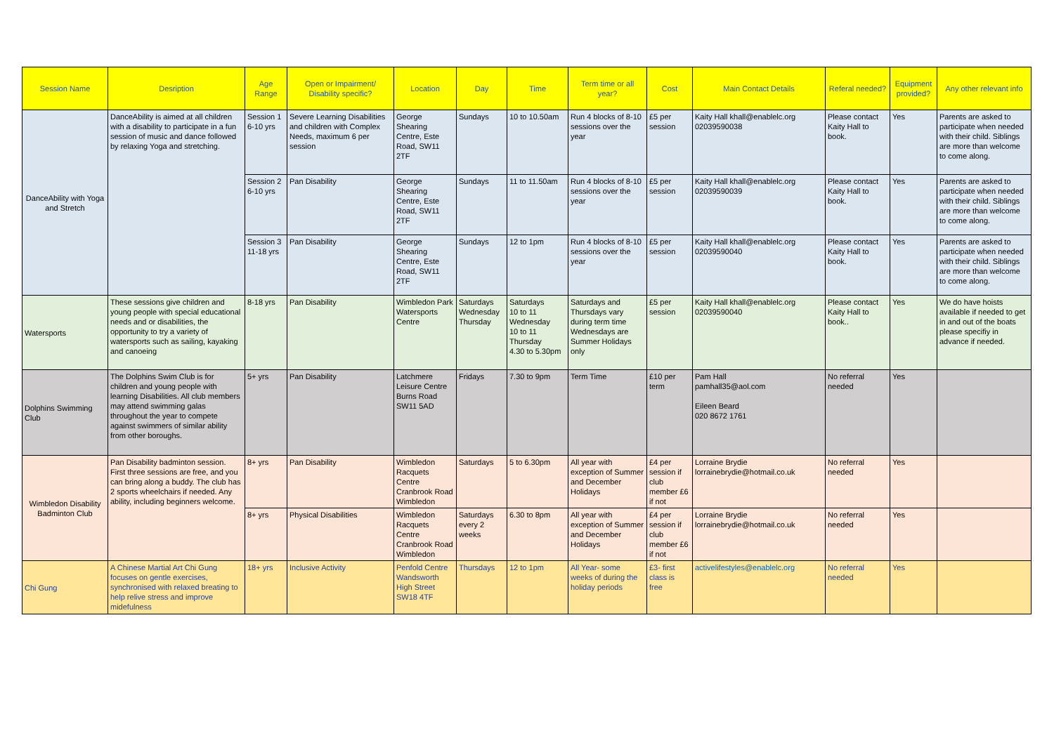| Session Name | Desription | Age Range | Open or Impairment/ Disability specific? | Location | Day | Time | Term time or all year? | Cost | Main Contact Details | Referal needed? | Equipment provided? | Any other relevant info |
| --- | --- | --- | --- | --- | --- | --- | --- | --- | --- | --- | --- | --- |
| DanceAbility with Yoga and Stretch | DanceAbility is aimed at all children with a disability to participate in a fun session of music and dance followed by relaxing Yoga and stretching. | Session 1 6-10 yrs | Severe Learning Disabilities and children with Complex Needs, maximum 6 per session | George Shearing Centre, Este Road, SW11 2TF | Sundays | 10 to 10.50am | Run 4 blocks of 8-10 sessions over the year | £5 per session | Kaity Hall khall@enablelc.org 02039590038 | Please contact Kaity Hall to book. | Yes | Parents are asked to participate when needed with their child. Siblings are more than welcome to come along. |
| | | Session 2 6-10 yrs | Pan Disability | George Shearing Centre, Este Road, SW11 2TF | Sundays | 11 to 11.50am | Run 4 blocks of 8-10 sessions over the year | £5 per session | Kaity Hall khall@enablelc.org 02039590039 | Please contact Kaity Hall to book. | Yes | Parents are asked to participate when needed with their child. Siblings are more than welcome to come along. |
| | | Session 3 11-18 yrs | Pan Disability | George Shearing Centre, Este Road, SW11 2TF | Sundays | 12 to 1pm | Run 4 blocks of 8-10 sessions over the year | £5 per session | Kaity Hall khall@enablelc.org 02039590040 | Please contact Kaity Hall to book. | Yes | Parents are asked to participate when needed with their child. Siblings are more than welcome to come along. |
| Watersports | These sessions give children and young people with special educational needs and or disabilities, the opportunity to try a variety of watersports such as sailing, kayaking and canoeing | 8-18 yrs | Pan Disability | Wimbledon Park Watersports Centre | Saturdays Wednesday Thursday | Saturdays 10 to 11 Wednesday 10 to 11 Thursday 4.30 to 5.30pm | Saturdays and Thursdays vary during term time Wednesdays are Summer Holidays only | £5 per session | Kaity Hall khall@enablelc.org 02039590040 | Please contact Kaity Hall to book.. | Yes | We do have hoists available if needed to get in and out of the boats please specifiy in advance if needed. |
| Dolphins Swimming Club | The Dolphins Swim Club is for children and young people with learning Disabilities. All club members may attend swimming galas throughout the year to compete against swimmers of similar ability from other boroughs. | 5+ yrs | Pan Disability | Latchmere Leisure Centre Burns Road SW11 5AD | Fridays | 7.30 to 9pm | Term Time | £10 per term | Pam Hall pamhall35@aol.com Eileen Beard 020 8672 1761 | No referral needed | Yes | |
| Wimbledon Disability Badminton Club | Pan Disability badminton session. First three sessions are free, and you can bring along a buddy. The club has 2 sports wheelchairs if needed. Any ability, including beginners welcome. | 8+ yrs | Pan Disability | Wimbledon Racquets Centre Cranbrook Road Wimbledon | Saturdays | 5 to 6.30pm | All year with exception of Summer and December Holidays | £4 per session if club member £6 if not | Lorraine Brydie lorrainebrydie@hotmail.co.uk | No referral needed | Yes | |
| | | 8+ yrs | Physical Disabilities | Wimbledon Racquets Centre Cranbrook Road Wimbledon | Saturdays every 2 weeks | 6.30 to 8pm | All year with exception of Summer and December Holidays | £4 per session if club member £6 if not | Lorraine Brydie lorrainebrydie@hotmail.co.uk | No referral needed | Yes | |
| Chi Gung | A Chinese Martial Art Chi Gung focuses on gentle exercises, synchronised with relaxed breating to help relive stress and improve midefulness | 18+ yrs | Inclusive Activity | Penfold Centre Wandsworth High Street SW18 4TF | Thursdays | 12 to 1pm | All Year- some weeks of during the holiday periods | £3- first class is free | activelifestyles@enablelc.org | No referral needed | Yes | |